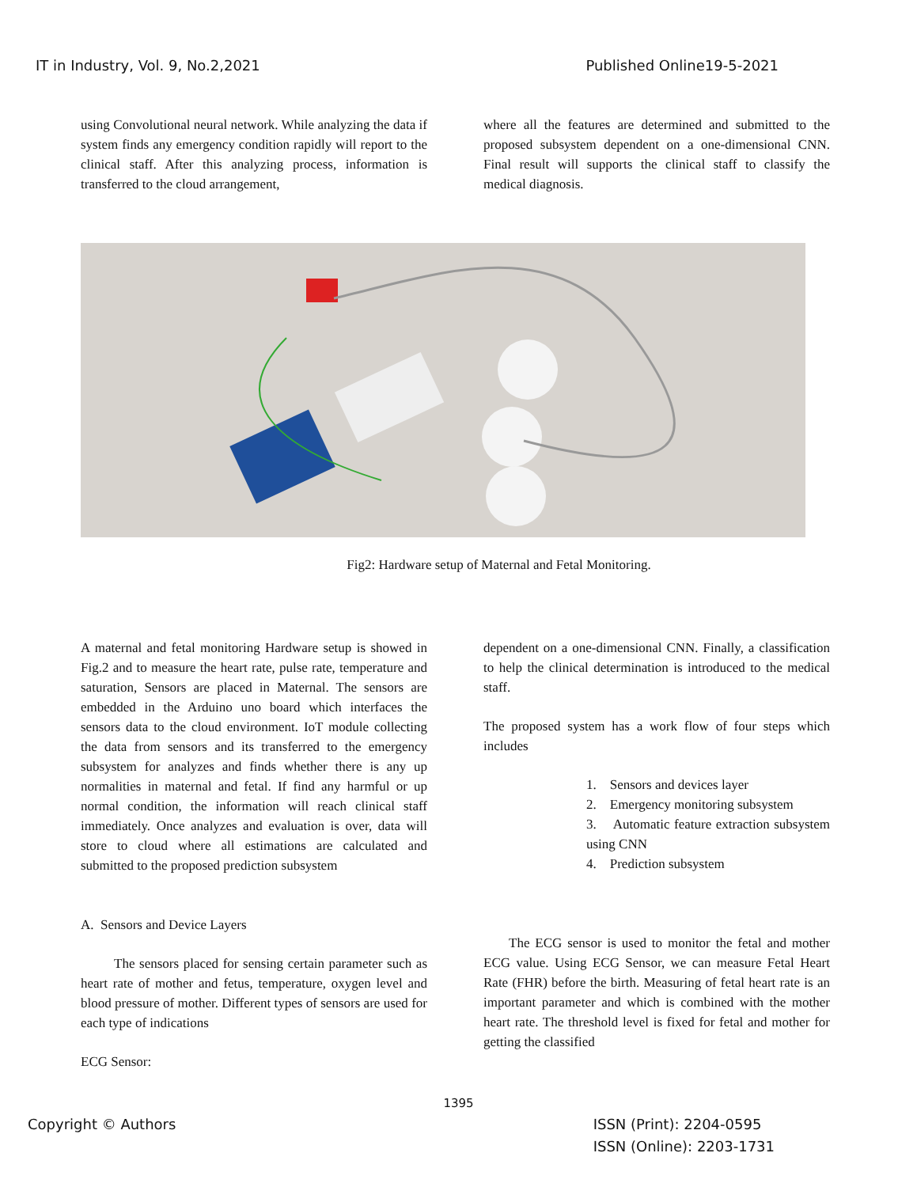IT in Industry, Vol. 9, No.2,2021 Published Online19-5-2021
using Convolutional neural network. While analyzing the data if system finds any emergency condition rapidly will report to the clinical staff. After this analyzing process, information is transferred to the cloud arrangement,
where all the features are determined and submitted to the proposed subsystem dependent on a one-dimensional CNN. Final result will supports the clinical staff to classify the medical diagnosis.
Fig2: Hardware setup of Maternal and Fetal Monitoring.
A maternal and fetal monitoring Hardware setup is showed in Fig.2 and to measure the heart rate, pulse rate, temperature and saturation, Sensors are placed in Maternal. The sensors are embedded in the Arduino uno board which interfaces the sensors data to the cloud environment. IoT module collecting the data from sensors and its transferred to the emergency subsystem for analyzes and finds whether there is any up normalities in maternal and fetal. If find any harmful or up normal condition, the information will reach clinical staff immediately. Once analyzes and evaluation is over, data will store to cloud where all estimations are calculated and submitted to the proposed prediction subsystem
A. Sensors and Device Layers
The sensors placed for sensing certain parameter such as heart rate of mother and fetus, temperature, oxygen level and blood pressure of mother. Different types of sensors are used for each type of indications
ECG Sensor:
dependent on a one-dimensional CNN. Finally, a classification to help the clinical determination is introduced to the medical staff.
The proposed system has a work flow of four steps which includes
1. Sensors and devices layer
2. Emergency monitoring subsystem
3. Automatic feature extraction subsystem using CNN
4. Prediction subsystem
The ECG sensor is used to monitor the fetal and mother ECG value. Using ECG Sensor, we can measure Fetal Heart Rate (FHR) before the birth. Measuring of fetal heart rate is an important parameter and which is combined with the mother heart rate. The threshold level is fixed for fetal and mother for getting the classified
1395
Copyright © Authors ISSN (Print): 2204-0595
ISSN (Online): 2203-1731